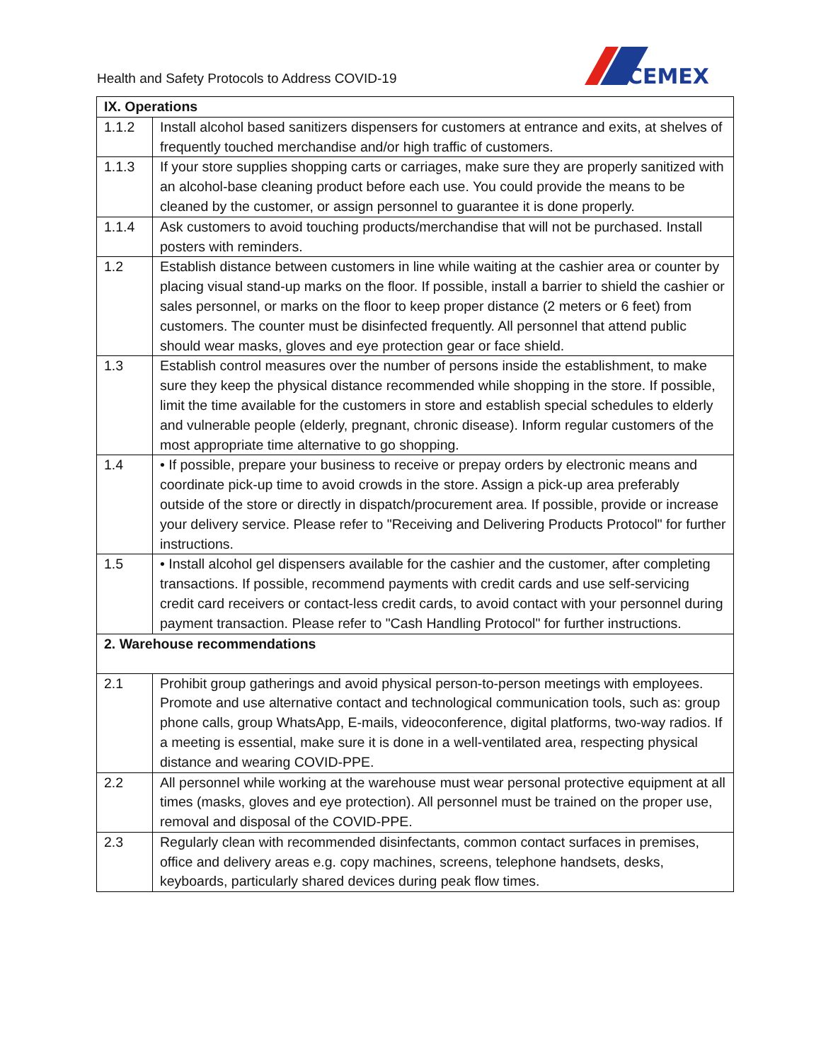Health and Safety Protocols to Address COVID-19
CEMEX
| IX. Operations | |
| --- | --- |
| 1.1.2 | Install alcohol based sanitizers dispensers for customers at entrance and exits, at shelves of frequently touched merchandise and/or high traffic of customers. |
| 1.1.3 | If your store supplies shopping carts or carriages, make sure they are properly sanitized with an alcohol-base cleaning product before each use. You could provide the means to be cleaned by the customer, or assign personnel to guarantee it is done properly. |
| 1.1.4 | Ask customers to avoid touching products/merchandise that will not be purchased. Install posters with reminders. |
| 1.2 | Establish distance between customers in line while waiting at the cashier area or counter by placing visual stand-up marks on the floor. If possible, install a barrier to shield the cashier or sales personnel, or marks on the floor to keep proper distance (2 meters or 6 feet) from customers. The counter must be disinfected frequently. All personnel that attend public should wear masks, gloves and eye protection gear or face shield. |
| 1.3 | Establish control measures over the number of persons inside the establishment, to make sure they keep the physical distance recommended while shopping in the store. If possible, limit the time available for the customers in store and establish special schedules to elderly and vulnerable people (elderly, pregnant, chronic disease). Inform regular customers of the most appropriate time alternative to go shopping. |
| 1.4 | • If possible, prepare your business to receive or prepay orders by electronic means and coordinate pick-up time to avoid crowds in the store. Assign a pick-up area preferably outside of the store or directly in dispatch/procurement area. If possible, provide or increase your delivery service. Please refer to "Receiving and Delivering Products Protocol" for further instructions. |
| 1.5 | • Install alcohol gel dispensers available for the cashier and the customer, after completing transactions. If possible, recommend payments with credit cards and use self-servicing credit card receivers or contact-less credit cards, to avoid contact with your personnel during payment transaction. Please refer to "Cash Handling Protocol" for further instructions. |
| 2. Warehouse recommendations | |
| 2.1 | Prohibit group gatherings and avoid physical person-to-person meetings with employees. Promote and use alternative contact and technological communication tools, such as: group phone calls, group WhatsApp, E-mails, videoconference, digital platforms, two-way radios. If a meeting is essential, make sure it is done in a well-ventilated area, respecting physical distance and wearing COVID-PPE. |
| 2.2 | All personnel while working at the warehouse must wear personal protective equipment at all times (masks, gloves and eye protection). All personnel must be trained on the proper use, removal and disposal of the COVID-PPE. |
| 2.3 | Regularly clean with recommended disinfectants, common contact surfaces in premises, office and delivery areas e.g. copy machines, screens, telephone handsets, desks, keyboards, particularly shared devices during peak flow times. |